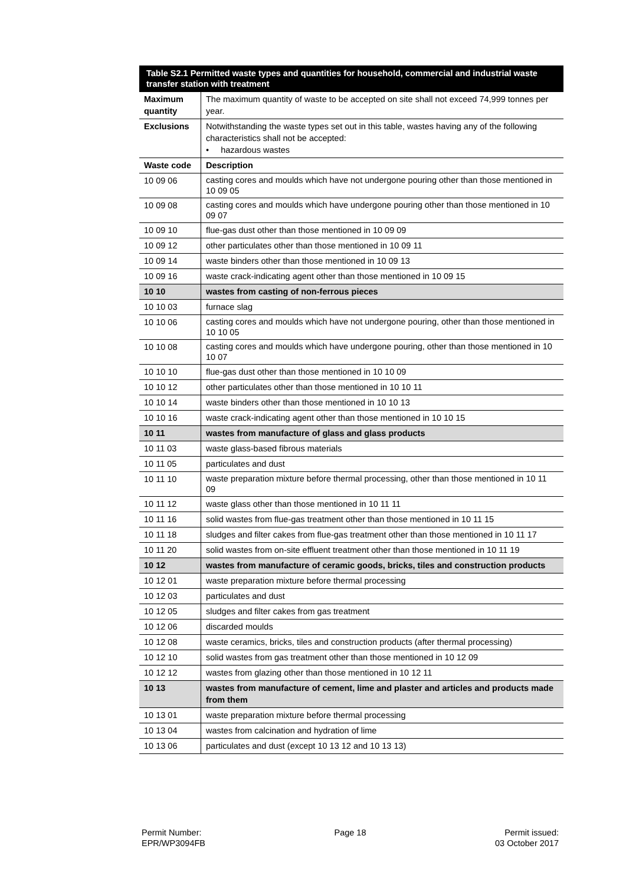| Table S2.1 Permitted waste types and quantities for household, commercial and industrial waste transfer station with treatment | |
| --- | --- |
| Maximum quantity | The maximum quantity of waste to be accepted on site shall not exceed 74,999 tonnes per year. |
| Exclusions | Notwithstanding the waste types set out in this table, wastes having any of the following characteristics shall not be accepted: • hazardous wastes |
| Waste code | Description |
| 10 09 06 | casting cores and moulds which have not undergone pouring other than those mentioned in 10 09 05 |
| 10 09 08 | casting cores and moulds which have undergone pouring other than those mentioned in 10 09 07 |
| 10 09 10 | flue-gas dust other than those mentioned in 10 09 09 |
| 10 09 12 | other particulates other than those mentioned in 10 09 11 |
| 10 09 14 | waste binders other than those mentioned in 10 09 13 |
| 10 09 16 | waste crack-indicating agent other than those mentioned in 10 09 15 |
| 10 10 | wastes from casting of non-ferrous pieces |
| 10 10 03 | furnace slag |
| 10 10 06 | casting cores and moulds which have not undergone pouring, other than those mentioned in 10 10 05 |
| 10 10 08 | casting cores and moulds which have undergone pouring, other than those mentioned in 10 10 07 |
| 10 10 10 | flue-gas dust other than those mentioned in 10 10 09 |
| 10 10 12 | other particulates other than those mentioned in 10 10 11 |
| 10 10 14 | waste binders other than those mentioned in 10 10 13 |
| 10 10 16 | waste crack-indicating agent other than those mentioned in 10 10 15 |
| 10 11 | wastes from manufacture of glass and glass products |
| 10 11 03 | waste glass-based fibrous materials |
| 10 11 05 | particulates and dust |
| 10 11 10 | waste preparation mixture before thermal processing, other than those mentioned in 10 11 09 |
| 10 11 12 | waste glass other than those mentioned in 10 11 11 |
| 10 11 16 | solid wastes from flue-gas treatment other than those mentioned in 10 11 15 |
| 10 11 18 | sludges and filter cakes from flue-gas treatment other than those mentioned in 10 11 17 |
| 10 11 20 | solid wastes from on-site effluent treatment other than those mentioned in 10 11 19 |
| 10 12 | wastes from manufacture of ceramic goods, bricks, tiles and construction products |
| 10 12 01 | waste preparation mixture before thermal processing |
| 10 12 03 | particulates and dust |
| 10 12 05 | sludges and filter cakes from gas treatment |
| 10 12 06 | discarded moulds |
| 10 12 08 | waste ceramics, bricks, tiles and construction products (after thermal processing) |
| 10 12 10 | solid wastes from gas treatment other than those mentioned in 10 12 09 |
| 10 12 12 | wastes from glazing other than those mentioned in 10 12 11 |
| 10 13 | wastes from manufacture of cement, lime and plaster and articles and products made from them |
| 10 13 01 | waste preparation mixture before thermal processing |
| 10 13 04 | wastes from calcination and hydration of lime |
| 10 13 06 | particulates and dust (except 10 13 12 and 10 13 13) |
Permit Number:
EPR/WP3094FB
Page 18 Permit issued:
03 October 2017